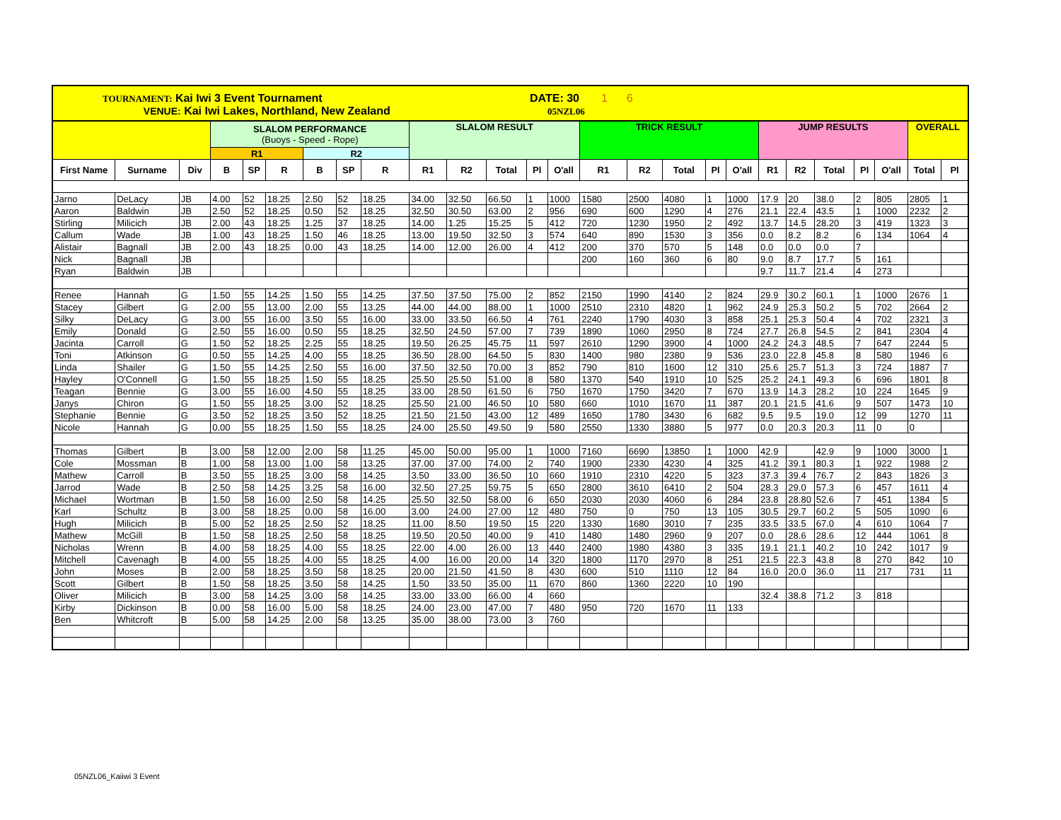TOURNAMENT: Kai Iwi 3 Event Tournament DATE: 30 1 6
VENUE: Kai Iwi Lakes, Northland, New Zealand 05NZL06
| | | | SLALOM PERFORMANCE (Buoys - Speed - Rope) | | | | | | SLALOM RESULT | | | | | TRICK RESULT | | | | | JUMP RESULTS | | | | | OVERALL | |
| | | | R1 | | | R2 | | | | | | | | | | | | | | | | | | | |
| First Name | Surname | Div | B | SP | R | B | SP | R | R1 | R2 | Total | Pl | O'all | R1 | R2 | Total | Pl | O'all | R1 | R2 | Total | Pl | O'all | Total | Pl |
| Jarno | DeLacy | JB | 4.00 | 52 | 18.25 | 2.50 | 52 | 18.25 | 34.00 | 32.50 | 66.50 | 1 | 1000 | 1580 | 2500 | 4080 | 1 | 1000 | 17.9 | 20 | 38.0 | 2 | 805 | 2805 | 1 |
| Aaron | Baldwin | JB | 2.50 | 52 | 18.25 | 0.50 | 52 | 18.25 | 32.50 | 30.50 | 63.00 | 2 | 956 | 690 | 600 | 1290 | 4 | 276 | 21.1 | 22.4 | 43.5 | 1 | 1000 | 2232 | 2 |
| Stirling | Milicich | JB | 2.00 | 43 | 18.25 | 1.25 | 37 | 18.25 | 14.00 | 1.25 | 15.25 | 5 | 412 | 720 | 1230 | 1950 | 2 | 492 | 13.7 | 14.5 | 28.20 | 3 | 419 | 1323 | 3 |
| Callum | Wade | JB | 1.00 | 43 | 18.25 | 1.50 | 46 | 18.25 | 13.00 | 19.50 | 32.50 | 3 | 574 | 640 | 890 | 1530 | 3 | 356 | 0.0 | 8.2 | 8.2 | 6 | 134 | 1064 | 4 |
| Alistair | Bagnall | JB | 2.00 | 43 | 18.25 | 0.00 | 43 | 18.25 | 14.00 | 12.00 | 26.00 | 4 | 412 | 200 | 370 | 570 | 5 | 148 | 0.0 | 0.0 | 0.0 | 7 | | | |
| Nick | Bagnall | JB | | | | | | | | | | | | 200 | 160 | 360 | 6 | 80 | 9.0 | 8.7 | 17.7 | 5 | 161 | | |
| Ryan | Baldwin | JB | | | | | | | | | | | | | | | | | 9.7 | 11.7 | 21.4 | 4 | 273 | | |
| Renee | Hannah | G | 1.50 | 55 | 14.25 | 1.50 | 55 | 14.25 | 37.50 | 37.50 | 75.00 | 2 | 852 | 2150 | 1990 | 4140 | 2 | 824 | 29.9 | 30.2 | 60.1 | 1 | 1000 | 2676 | 1 |
| Stacey | Gilbert | G | 2.00 | 55 | 13.00 | 2.00 | 55 | 13.25 | 44.00 | 44.00 | 88.00 | 1 | 1000 | 2510 | 2310 | 4820 | 1 | 962 | 24.9 | 25.3 | 50.2 | 5 | 702 | 2664 | 2 |
| Silky | DeLacy | G | 3.00 | 55 | 16.00 | 3.50 | 55 | 16.00 | 33.00 | 33.50 | 66.50 | 4 | 761 | 2240 | 1790 | 4030 | 3 | 858 | 25.1 | 25.3 | 50.4 | 4 | 702 | 2321 | 3 |
| Emily | Donald | G | 2.50 | 55 | 16.00 | 0.50 | 55 | 18.25 | 32.50 | 24.50 | 57.00 | 7 | 739 | 1890 | 1060 | 2950 | 8 | 724 | 27.7 | 26.8 | 54.5 | 2 | 841 | 2304 | 4 |
| Jacinta | Carroll | G | 1.50 | 52 | 18.25 | 2.25 | 55 | 18.25 | 19.50 | 26.25 | 45.75 | 11 | 597 | 2610 | 1290 | 3900 | 4 | 1000 | 24.2 | 24.3 | 48.5 | 7 | 647 | 2244 | 5 |
| Toni | Atkinson | G | 0.50 | 55 | 14.25 | 4.00 | 55 | 18.25 | 36.50 | 28.00 | 64.50 | 5 | 830 | 1400 | 980 | 2380 | 9 | 536 | 23.0 | 22.8 | 45.8 | 8 | 580 | 1946 | 6 |
| Linda | Shailer | G | 1.50 | 55 | 14.25 | 2.50 | 55 | 16.00 | 37.50 | 32.50 | 70.00 | 3 | 852 | 790 | 810 | 1600 | 12 | 310 | 25.6 | 25.7 | 51.3 | 3 | 724 | 1887 | 7 |
| Hayley | O'Connell | G | 1.50 | 55 | 18.25 | 1.50 | 55 | 18.25 | 25.50 | 25.50 | 51.00 | 8 | 580 | 1370 | 540 | 1910 | 10 | 525 | 25.2 | 24.1 | 49.3 | 6 | 696 | 1801 | 8 |
| Teagan | Bennie | G | 3.00 | 55 | 16.00 | 4.50 | 55 | 18.25 | 33.00 | 28.50 | 61.50 | 6 | 750 | 1670 | 1750 | 3420 | 7 | 670 | 13.9 | 14.3 | 28.2 | 10 | 224 | 1645 | 9 |
| Janys | Chiron | G | 1.50 | 55 | 18.25 | 3.00 | 52 | 18.25 | 25.50 | 21.00 | 46.50 | 10 | 580 | 660 | 1010 | 1670 | 11 | 387 | 20.1 | 21.5 | 41.6 | 9 | 507 | 1473 | 10 |
| Stephanie | Bennie | G | 3.50 | 52 | 18.25 | 3.50 | 52 | 18.25 | 21.50 | 21.50 | 43.00 | 12 | 489 | 1650 | 1780 | 3430 | 6 | 682 | 9.5 | 9.5 | 19.0 | 12 | 99 | 1270 | 11 |
| Nicole | Hannah | G | 0.00 | 55 | 18.25 | 1.50 | 55 | 18.25 | 24.00 | 25.50 | 49.50 | 9 | 580 | 2550 | 1330 | 3880 | 5 | 977 | 0.0 | 20.3 | 20.3 | 11 | 0 | 0 | |
| Thomas | Gilbert | B | 3.00 | 58 | 12.00 | 2.00 | 58 | 11.25 | 45.00 | 50.00 | 95.00 | 1 | 1000 | 7160 | 6690 | 13850 | 1 | 1000 | 42.9 | | 42.9 | 9 | 1000 | 3000 | 1 |
| Cole | Mossman | B | 1.00 | 58 | 13.00 | 1.00 | 58 | 13.25 | 37.00 | 37.00 | 74.00 | 2 | 740 | 1900 | 2330 | 4230 | 4 | 325 | 41.2 | 39.1 | 80.3 | 1 | 922 | 1988 | 2 |
| Mathew | Carroll | B | 3.50 | 55 | 18.25 | 3.00 | 58 | 14.25 | 3.50 | 33.00 | 36.50 | 10 | 660 | 1910 | 2310 | 4220 | 5 | 323 | 37.3 | 39.4 | 76.7 | 2 | 843 | 1826 | 3 |
| Jarrod | Wade | B | 2.50 | 58 | 14.25 | 3.25 | 58 | 16.00 | 32.50 | 27.25 | 59.75 | 5 | 650 | 2800 | 3610 | 6410 | 2 | 504 | 28.3 | 29.0 | 57.3 | 6 | 457 | 1611 | 4 |
| Michael | Wortman | B | 1.50 | 58 | 16.00 | 2.50 | 58 | 14.25 | 25.50 | 32.50 | 58.00 | 6 | 650 | 2030 | 2030 | 4060 | 6 | 284 | 23.8 | 28.80 | 52.6 | 7 | 451 | 1384 | 5 |
| Karl | Schultz | B | 3.00 | 58 | 18.25 | 0.00 | 58 | 16.00 | 3.00 | 24.00 | 27.00 | 12 | 480 | 750 | 0 | 750 | 13 | 105 | 30.5 | 29.7 | 60.2 | 5 | 505 | 1090 | 6 |
| Hugh | Milicich | B | 5.00 | 52 | 18.25 | 2.50 | 52 | 18.25 | 11.00 | 8.50 | 19.50 | 15 | 220 | 1330 | 1680 | 3010 | 7 | 235 | 33.5 | 33.5 | 67.0 | 4 | 610 | 1064 | 7 |
| Mathew | McGill | B | 1.50 | 58 | 18.25 | 2.50 | 58 | 18.25 | 19.50 | 20.50 | 40.00 | 9 | 410 | 1480 | 1480 | 2960 | 9 | 207 | 0.0 | 28.6 | 28.6 | 12 | 444 | 1061 | 8 |
| Nicholas | Wrenn | B | 4.00 | 58 | 18.25 | 4.00 | 55 | 18.25 | 22.00 | 4.00 | 26.00 | 13 | 440 | 2400 | 1980 | 4380 | 3 | 335 | 19.1 | 21.1 | 40.2 | 10 | 242 | 1017 | 9 |
| Mitchell | Cavenagh | B | 4.00 | 55 | 18.25 | 4.00 | 55 | 18.25 | 4.00 | 16.00 | 20.00 | 14 | 320 | 1800 | 1170 | 2970 | 8 | 251 | 21.5 | 22.3 | 43.8 | 8 | 270 | 842 | 10 |
| John | Moses | B | 2.00 | 58 | 18.25 | 3.50 | 58 | 18.25 | 20.00 | 21.50 | 41.50 | 8 | 430 | 600 | 510 | 1110 | 12 | 84 | 16.0 | 20.0 | 36.0 | 11 | 217 | 731 | 11 |
| Scott | Gilbert | B | 1.50 | 58 | 18.25 | 3.50 | 58 | 14.25 | 1.50 | 33.50 | 35.00 | 11 | 670 | 860 | 1360 | 2220 | 10 | 190 | | | | | | | |
| Oliver | Milicich | B | 3.00 | 58 | 14.25 | 3.00 | 58 | 14.25 | 33.00 | 33.00 | 66.00 | 4 | 660 | | | | | | 32.4 | 38.8 | 71.2 | 3 | 818 | | |
| Kirby | Dickinson | B | 0.00 | 58 | 16.00 | 5.00 | 58 | 18.25 | 24.00 | 23.00 | 47.00 | 7 | 480 | 950 | 720 | 1670 | 11 | 133 | | | | | | | |
| Ben | Whitcroft | B | 5.00 | 58 | 14.25 | 2.00 | 58 | 13.25 | 35.00 | 38.00 | 73.00 | 3 | 760 | | | | | | | | | | | | |
05NZL06_Kaiiwi 3 Event